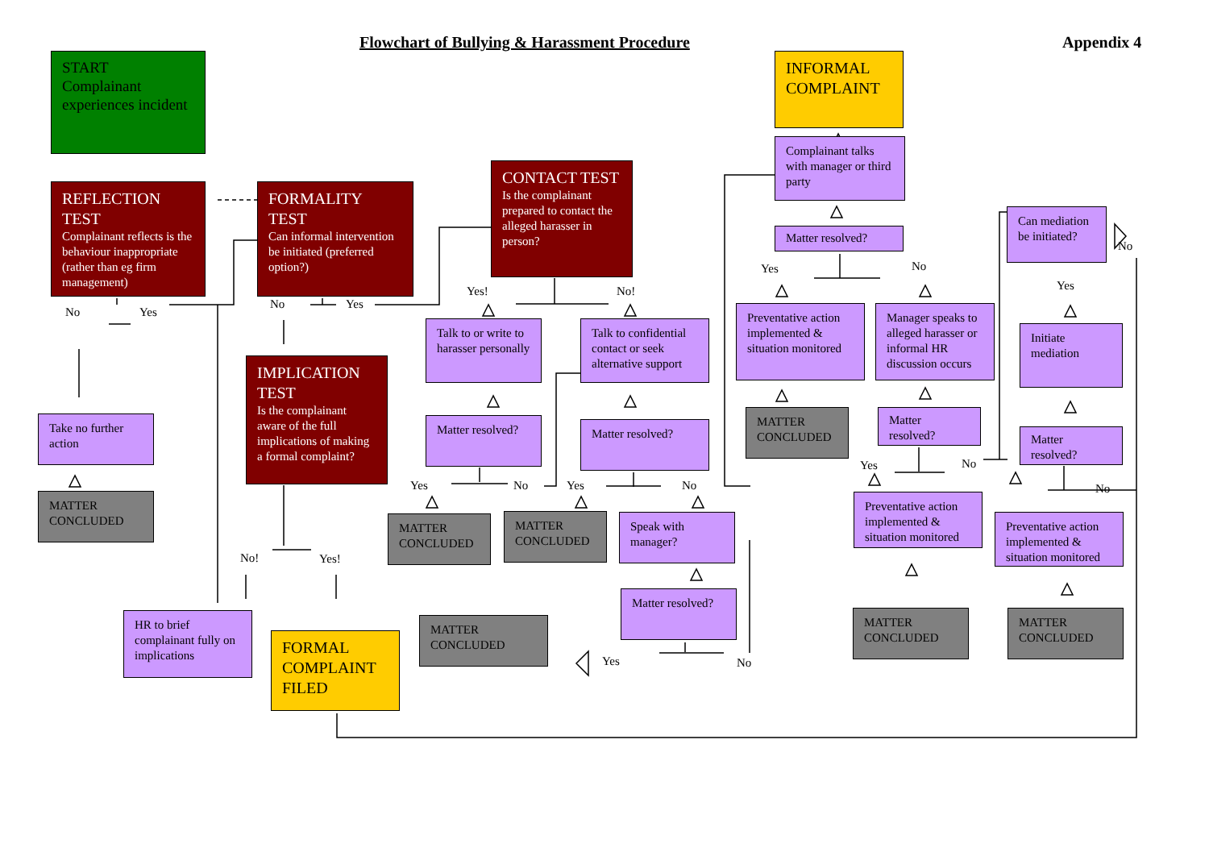Flowchart of Bullying & Harassment Procedure
Appendix 4
START
Complainant experiences incident
REFLECTION TEST
Complainant reflects is the behaviour inappropriate (rather than eg firm management)
FORMALITY TEST
Can informal intervention be initiated (preferred option?)
CONTACT TEST
Is the complainant prepared to contact the alleged harasser in person?
INFORMAL COMPLAINT
Complainant talks with manager or third party
Matter resolved?
Can mediation be initiated?
No
Yes
No
Yes
Yes!
No!
Yes
No
Yes
No
Take no further action
MATTER CONCLUDED
IMPLICATION TEST
Is the complainant aware of the full implications of making a formal complaint?
Talk to or write to harasser personally
Talk to confidential contact or seek alternative support
Preventative action implemented & situation monitored
Manager speaks to alleged harasser or informal HR discussion occurs
Initiate mediation
Matter resolved?
Matter resolved?
MATTER CONCLUDED
Matter resolved?
Matter resolved?
Yes
No
Yes
No
Yes
No
No
MATTER CONCLUDED
MATTER CONCLUDED
Speak with manager?
Preventative action implemented & situation monitored
Preventative action implemented & situation monitored
No!
Yes!
HR to brief complainant fully on implications
FORMAL COMPLAINT FILED
MATTER CONCLUDED
Matter resolved?
Yes
No
MATTER CONCLUDED
MATTER CONCLUDED